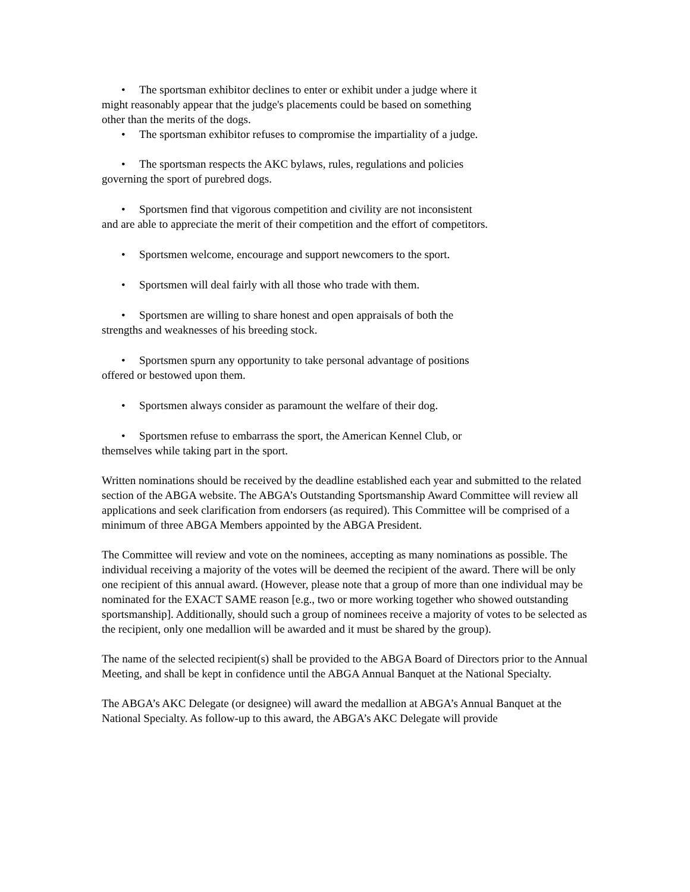• The sportsman exhibitor declines to enter or exhibit under a judge where it might reasonably appear that the judge's placements could be based on something other than the merits of the dogs.
• The sportsman exhibitor refuses to compromise the impartiality of a judge.
• The sportsman respects the AKC bylaws, rules, regulations and policies governing the sport of purebred dogs.
• Sportsmen find that vigorous competition and civility are not inconsistent and are able to appreciate the merit of their competition and the effort of competitors.
• Sportsmen welcome, encourage and support newcomers to the sport.
• Sportsmen will deal fairly with all those who trade with them.
• Sportsmen are willing to share honest and open appraisals of both the strengths and weaknesses of his breeding stock.
• Sportsmen spurn any opportunity to take personal advantage of positions offered or bestowed upon them.
• Sportsmen always consider as paramount the welfare of their dog.
• Sportsmen refuse to embarrass the sport, the American Kennel Club, or themselves while taking part in the sport.
Written nominations should be received by the deadline established each year and submitted to the related section of the ABGA website. The ABGA’s Outstanding Sportsmanship Award Committee will review all applications and seek clarification from endorsers (as required). This Committee will be comprised of a minimum of three ABGA Members appointed by the ABGA President.
The Committee will review and vote on the nominees, accepting as many nominations as possible. The individual receiving a majority of the votes will be deemed the recipient of the award. There will be only one recipient of this annual award. (However, please note that a group of more than one individual may be nominated for the EXACT SAME reason [e.g., two or more working together who showed outstanding sportsmanship]. Additionally, should such a group of nominees receive a majority of votes to be selected as the recipient, only one medallion will be awarded and it must be shared by the group).
The name of the selected recipient(s) shall be provided to the ABGA Board of Directors prior to the Annual Meeting, and shall be kept in confidence until the ABGA Annual Banquet at the National Specialty.
The ABGA’s AKC Delegate (or designee) will award the medallion at ABGA’s Annual Banquet at the National Specialty. As follow-up to this award, the ABGA’s AKC Delegate will provide